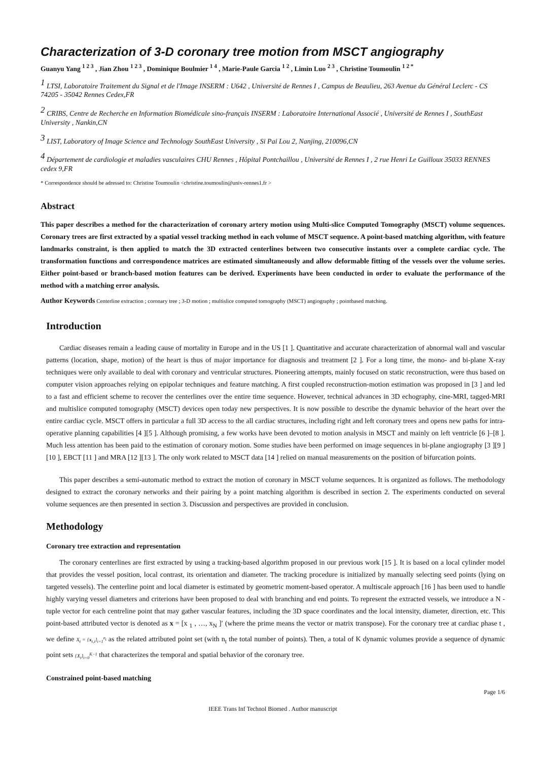Characterization of 3-D coronary tree motion from MSCT angiography
Guanyu Yang <sup>1 2 3</sup> , Jian Zhou <sup>1 2 3</sup> , Dominique Boulmier <sup>1 4</sup> , Marie-Paule Garcia <sup>1 2</sup> , Limin Luo <sup>2 3</sup> , Christine Toumoulin <sup>1 2 *</sup>
<sup>1</sup> LTSI, Laboratoire Traitement du Signal et de l'Image INSERM : U642 , Université de Rennes I , Campus de Beaulieu, 263 Avenue du Général Leclerc - CS 74205 - 35042 Rennes Cedex,FR
<sup>2</sup> CRIBS, Centre de Recherche en Information Biomédicale sino-français INSERM : Laboratoire International Associé , Université de Rennes I , SouthEast University , Nankin,CN
<sup>3</sup> LIST, Laboratory of Image Science and Technology SouthEast University , Si Pai Lou 2, Nanjing, 210096,CN
<sup>4</sup> Département de cardiologie et maladies vasculaires CHU Rennes , Hôpital Pontchaillou , Université de Rennes I , 2 rue Henri Le Guilloux 35033 RENNES cedex 9,FR
* Correspondence should be adressed to: Christine Toumoulin <christine.toumoulin@univ-rennes1.fr >
Abstract
This paper describes a method for the characterization of coronary artery motion using Multi-slice Computed Tomography (MSCT) volume sequences. Coronary trees are first extracted by a spatial vessel tracking method in each volume of MSCT sequence. A point-based matching algorithm, with feature landmarks constraint, is then applied to match the 3D extracted centerlines between two consecutive instants over a complete cardiac cycle. The transformation functions and correspondence matrices are estimated simultaneously and allow deformable fitting of the vessels over the volume series. Either point-based or branch-based motion features can be derived. Experiments have been conducted in order to evaluate the performance of the method with a matching error analysis.
Author Keywords Centerline extraction ; coronary tree ; 3-D motion ; multislice computed tomography (MSCT) angiography ; pointbased matching.
Introduction
Cardiac diseases remain a leading cause of mortality in Europe and in the US [1 ]. Quantitative and accurate characterization of abnormal wall and vascular patterns (location, shape, motion) of the heart is thus of major importance for diagnosis and treatment [2 ]. For a long time, the mono- and bi-plane X-ray techniques were only available to deal with coronary and ventricular structures. Pioneering attempts, mainly focused on static reconstruction, were thus based on computer vision approaches relying on epipolar techniques and feature matching. A first coupled reconstruction-motion estimation was proposed in [3 ] and led to a fast and efficient scheme to recover the centerlines over the entire time sequence. However, technical advances in 3D echography, cine-MRI, tagged-MRI and multislice computed tomography (MSCT) devices open today new perspectives. It is now possible to describe the dynamic behavior of the heart over the entire cardiac cycle. MSCT offers in particular a full 3D access to the all cardiac structures, including right and left coronary trees and opens new paths for intra-operative planning capabilities [4 ][5 ]. Although promising, a few works have been devoted to motion analysis in MSCT and mainly on left ventricle [6 ]–[8 ]. Much less attention has been paid to the estimation of coronary motion. Some studies have been performed on image sequences in bi-plane angiography [3 ][9 ][10 ], EBCT [11 ] and MRA [12 ][13 ]. The only work related to MSCT data [14 ] relied on manual measurements on the position of bifurcation points.
This paper describes a semi-automatic method to extract the motion of coronary in MSCT volume sequences. It is organized as follows. The methodology designed to extract the coronary networks and their pairing by a point matching algorithm is described in section 2. The experiments conducted on several volume sequences are then presented in section 3. Discussion and perspectives are provided in conclusion.
Methodology
Coronary tree extraction and representation
The coronary centerlines are first extracted by using a tracking-based algorithm proposed in our previous work [15 ]. It is based on a local cylinder model that provides the vessel position, local contrast, its orientation and diameter. The tracking procedure is initialized by manually selecting seed points (lying on targeted vessels). The centerline point and local diameter is estimated by geometric moment-based operator. A multiscale approach [16 ] has been used to handle highly varying vessel diameters and criterions have been proposed to deal with branching and end points. To represent the extracted vessels, we introduce a N -tuple vector for each centreline point that may gather vascular features, including the 3D space coordinates and the local intensity, diameter, direction, etc. This point-based attributed vector is denoted as x = [x <sub>1</sub> , …, x<sub>N</sub> ]′ (where the prime means the vector or matrix transpose). For the coronary tree at cardiac phase t , we define X<sub>t</sub> = {x<sub>t,i</sub>}<sub>i=1</sub><sup>n<sub>t</sub></sup> as the related attributed point set (with n<sub>t</sub> the total number of points). Then, a total of K dynamic volumes provide a sequence of dynamic point sets {X<sub>t</sub>}<sub>t=0</sub><sup>K−1</sup> that characterizes the temporal and spatial behavior of the coronary tree.
Constrained point-based matching
Page 1/6
IEEE Trans Inf Technol Biomed . Author manuscript